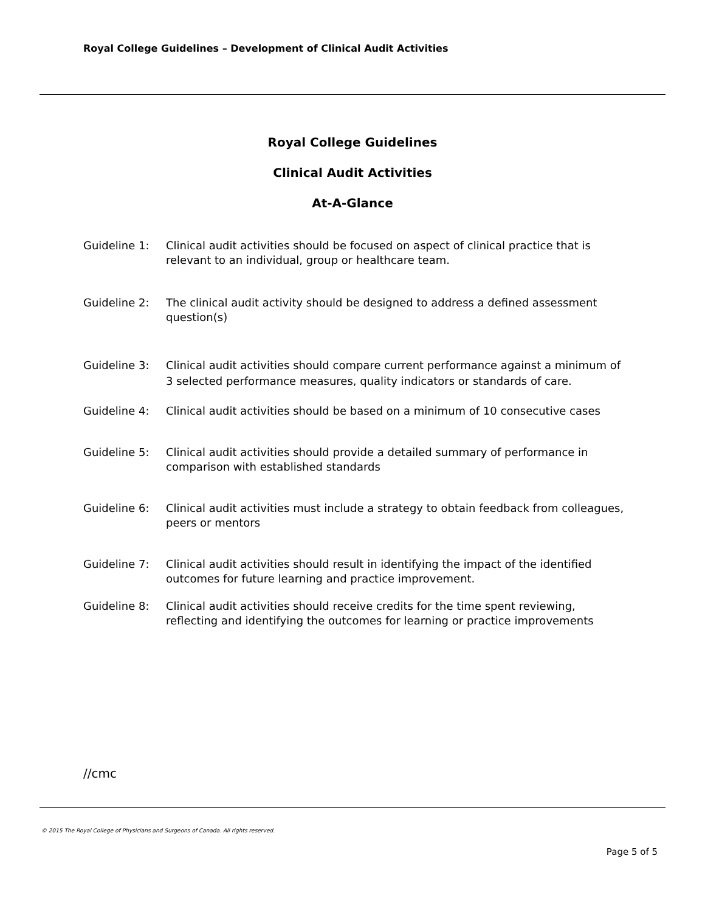Royal College Guidelines – Development of Clinical Audit Activities
Royal College Guidelines
Clinical Audit Activities
At-A-Glance
Guideline 1: Clinical audit activities should be focused on aspect of clinical practice that is relevant to an individual, group or healthcare team.
Guideline 2: The clinical audit activity should be designed to address a defined assessment question(s)
Guideline 3: Clinical audit activities should compare current performance against a minimum of 3 selected performance measures, quality indicators or standards of care.
Guideline 4: Clinical audit activities should be based on a minimum of 10 consecutive cases
Guideline 5: Clinical audit activities should provide a detailed summary of performance in comparison with established standards
Guideline 6: Clinical audit activities must include a strategy to obtain feedback from colleagues, peers or mentors
Guideline 7: Clinical audit activities should result in identifying the impact of the identified outcomes for future learning and practice improvement.
Guideline 8: Clinical audit activities should receive credits for the time spent reviewing, reflecting and identifying the outcomes for learning or practice improvements
//cmc
© 2015 The Royal College of Physicians and Surgeons of Canada. All rights reserved.
Page 5 of 5